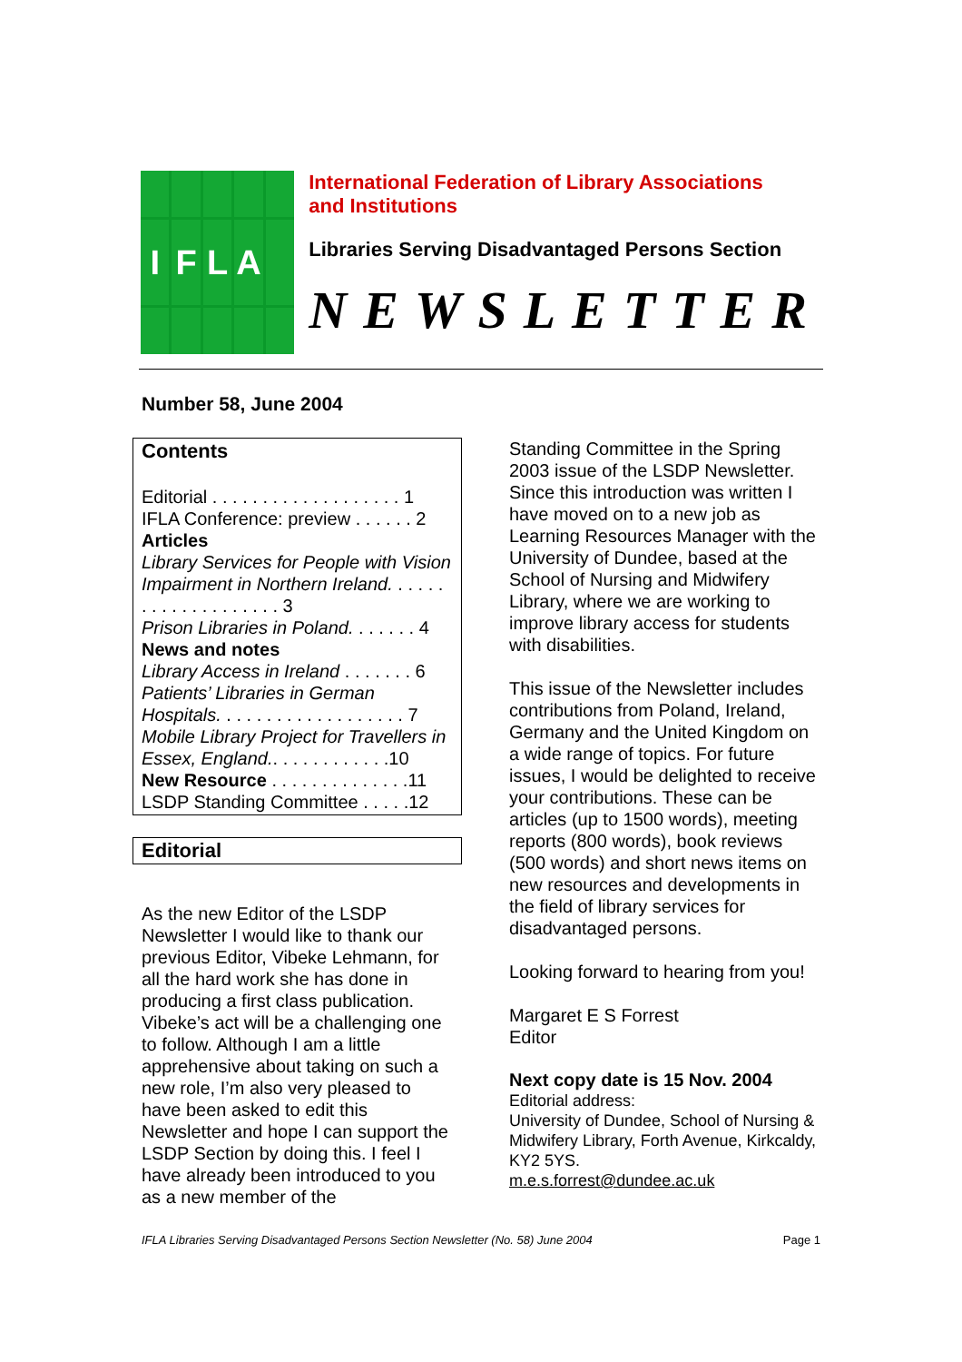IFLA
International Federation of Library Associations
and Institutions
Libraries Serving Disadvantaged Persons Section
NEWSLETTER
Number 58, June 2004
Contents
Editorial . . . . . . . . . . . . . . . . . . . 1
IFLA Conference: preview . . . . . . 2
Articles
Library Services for People with Vision Impairment in Northern Ireland. . . . . . . . . . . . . . . . . . . . 3
Prison Libraries in Poland. . . . . . . 4
News and notes
Library Access in Ireland . . . . . . . 6
Patients’ Libraries in German Hospitals. . . . . . . . . . . . . . . . . . . 7
Mobile Library Project for Travellers in Essex, England.. . . . . . . . . . . .10
New Resource . . . . . . . . . . . . . .11
LSDP Standing Committee . . . . .12
Editorial
As the new Editor of the LSDP Newsletter I would like to thank our previous Editor, Vibeke Lehmann, for all the hard work she has done in producing a first class publication. Vibeke’s act will be a challenging one to follow. Although I am a little apprehensive about taking on such a new role, I’m also very pleased to have been asked to edit this Newsletter and hope I can support the LSDP Section by doing this. I feel I have already been introduced to you as a new member of the
Standing Committee in the Spring 2003 issue of the LSDP Newsletter. Since this introduction was written I have moved on to a new job as Learning Resources Manager with the University of Dundee, based at the School of Nursing and Midwifery Library, where we are working to improve library access for students with disabilities.
This issue of the Newsletter includes contributions from Poland, Ireland, Germany and the United Kingdom on a wide range of topics. For future issues, I would be delighted to receive your contributions. These can be articles (up to 1500 words), meeting reports (800 words), book reviews (500 words) and short news items on new resources and developments in the field of library services for disadvantaged persons.
Looking forward to hearing from you!
Margaret E S Forrest
Editor
Next copy date is 15 Nov. 2004
Editorial address:
University of Dundee, School of Nursing & Midwifery Library, Forth Avenue, Kirkcaldy, KY2 5YS.
m.e.s.forrest@dundee.ac.uk
IFLA Libraries Serving Disadvantaged Persons Section Newsletter (No. 58) June 2004 Page 1